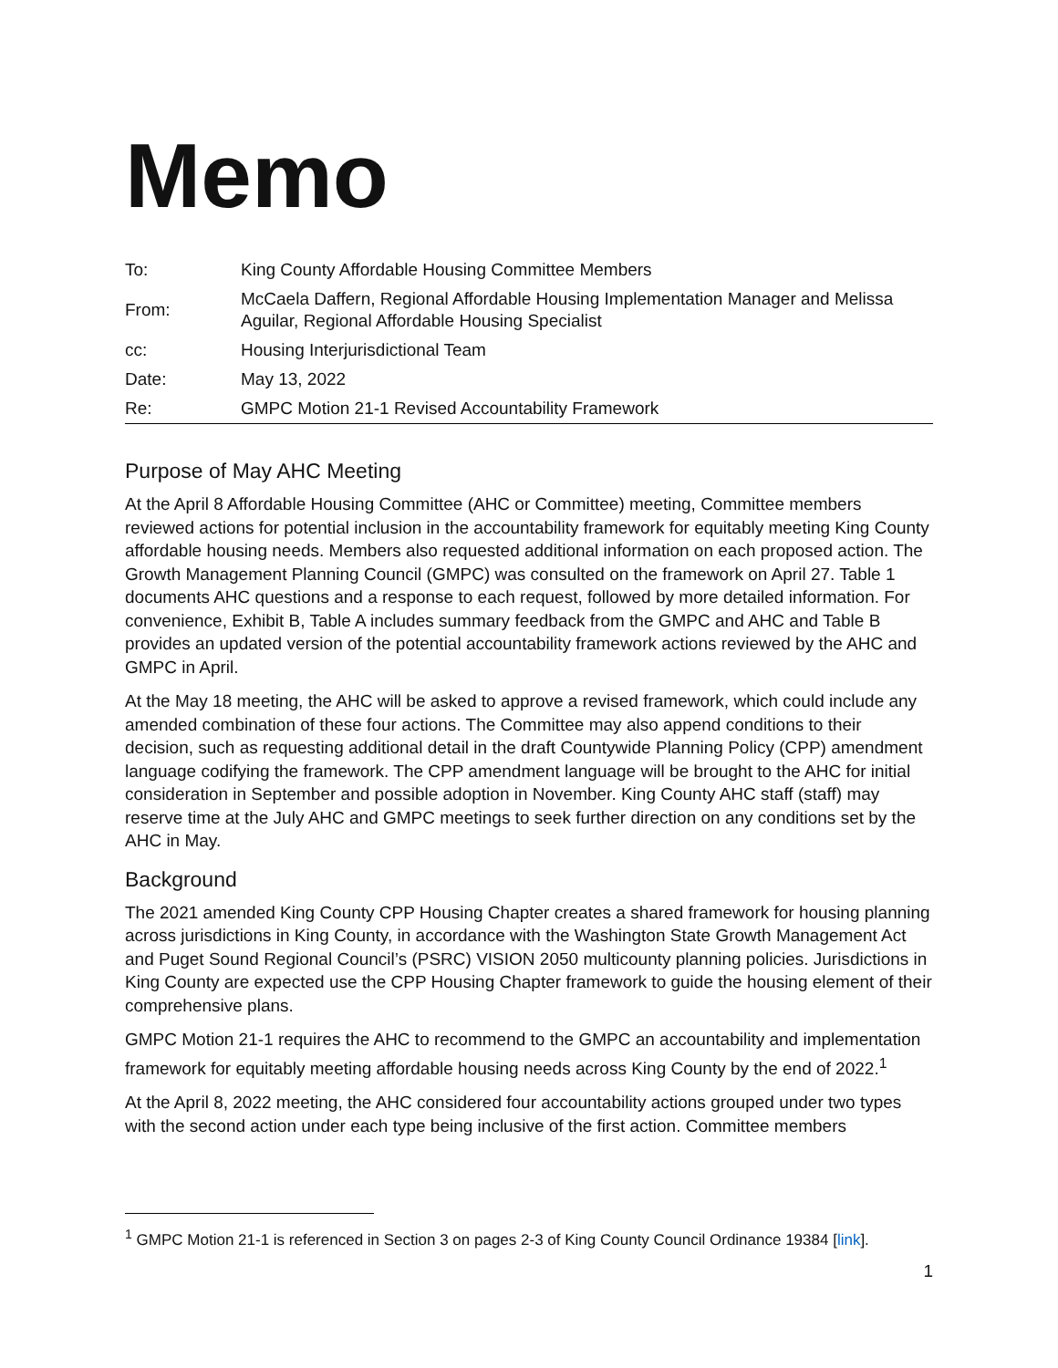Memo
| To: | King County Affordable Housing Committee Members |
| From: | McCaela Daffern, Regional Affordable Housing Implementation Manager and Melissa Aguilar, Regional Affordable Housing Specialist |
| cc: | Housing Interjurisdictional Team |
| Date: | May 13, 2022 |
| Re: | GMPC Motion 21-1 Revised Accountability Framework |
Purpose of May AHC Meeting
At the April 8 Affordable Housing Committee (AHC or Committee) meeting, Committee members reviewed actions for potential inclusion in the accountability framework for equitably meeting King County affordable housing needs. Members also requested additional information on each proposed action. The Growth Management Planning Council (GMPC) was consulted on the framework on April 27. Table 1 documents AHC questions and a response to each request, followed by more detailed information. For convenience, Exhibit B, Table A includes summary feedback from the GMPC and AHC and Table B provides an updated version of the potential accountability framework actions reviewed by the AHC and GMPC in April.
At the May 18 meeting, the AHC will be asked to approve a revised framework, which could include any amended combination of these four actions. The Committee may also append conditions to their decision, such as requesting additional detail in the draft Countywide Planning Policy (CPP) amendment language codifying the framework. The CPP amendment language will be brought to the AHC for initial consideration in September and possible adoption in November. King County AHC staff (staff) may reserve time at the July AHC and GMPC meetings to seek further direction on any conditions set by the AHC in May.
Background
The 2021 amended King County CPP Housing Chapter creates a shared framework for housing planning across jurisdictions in King County, in accordance with the Washington State Growth Management Act and Puget Sound Regional Council’s (PSRC) VISION 2050 multicounty planning policies. Jurisdictions in King County are expected use the CPP Housing Chapter framework to guide the housing element of their comprehensive plans.
GMPC Motion 21-1 requires the AHC to recommend to the GMPC an accountability and implementation framework for equitably meeting affordable housing needs across King County by the end of 2022.<sup>1</sup>
At the April 8, 2022 meeting, the AHC considered four accountability actions grouped under two types with the second action under each type being inclusive of the first action. Committee members
<sup>1</sup> GMPC Motion 21-1 is referenced in Section 3 on pages 2-3 of King County Council Ordinance 19384 [link].
1